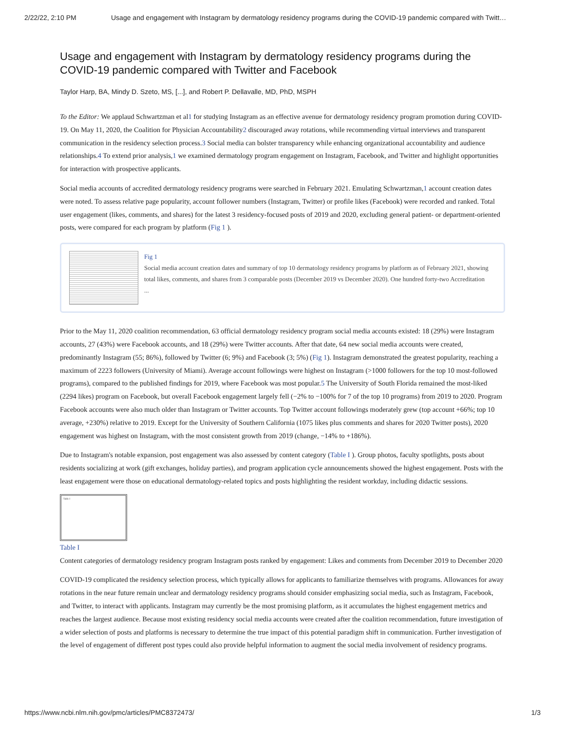2/22/22, 2:10 PM Usage and engagement with Instagram by dermatology residency programs during the COVID-19 pandemic compared with Twitt…
Usage and engagement with Instagram by dermatology residency programs during the COVID-19 pandemic compared with Twitter and Facebook
Taylor Harp, BA, Mindy D. Szeto, MS, [...], and Robert P. Dellavalle, MD, PhD, MSPH
To the Editor: We applaud Schwartzman et al1 for studying Instagram as an effective avenue for dermatology residency program promotion during COVID-19. On May 11, 2020, the Coalition for Physician Accountability2 discouraged away rotations, while recommending virtual interviews and transparent communication in the residency selection process.3 Social media can bolster transparency while enhancing organizational accountability and audience relationships.4 To extend prior analysis,1 we examined dermatology program engagement on Instagram, Facebook, and Twitter and highlight opportunities for interaction with prospective applicants.
Social media accounts of accredited dermatology residency programs were searched in February 2021. Emulating Schwartzman,1 account creation dates were noted. To assess relative page popularity, account follower numbers (Instagram, Twitter) or profile likes (Facebook) were recorded and ranked. Total user engagement (likes, comments, and shares) for the latest 3 residency-focused posts of 2019 and 2020, excluding general patient- or department-oriented posts, were compared for each program by platform (Fig 1 ).
Fig 1
Social media account creation dates and summary of top 10 dermatology residency programs by platform as of February 2021, showing total likes, comments, and shares from 3 comparable posts (December 2019 vs December 2020). One hundred forty-two Accreditation
...
Prior to the May 11, 2020 coalition recommendation, 63 official dermatology residency program social media accounts existed: 18 (29%) were Instagram accounts, 27 (43%) were Facebook accounts, and 18 (29%) were Twitter accounts. After that date, 64 new social media accounts were created, predominantly Instagram (55; 86%), followed by Twitter (6; 9%) and Facebook (3; 5%) (Fig 1). Instagram demonstrated the greatest popularity, reaching a maximum of 2223 followers (University of Miami). Average account followings were highest on Instagram (>1000 followers for the top 10 most-followed programs), compared to the published findings for 2019, where Facebook was most popular.5 The University of South Florida remained the most-liked (2294 likes) program on Facebook, but overall Facebook engagement largely fell (−2% to −100% for 7 of the top 10 programs) from 2019 to 2020. Program Facebook accounts were also much older than Instagram or Twitter accounts. Top Twitter account followings moderately grew (top account +66%; top 10 average, +230%) relative to 2019. Except for the University of Southern California (1075 likes plus comments and shares for 2020 Twitter posts), 2020 engagement was highest on Instagram, with the most consistent growth from 2019 (change, −14% to +186%).
Due to Instagram's notable expansion, post engagement was also assessed by content category (Table I ). Group photos, faculty spotlights, posts about residents socializing at work (gift exchanges, holiday parties), and program application cycle announcements showed the highest engagement. Posts with the least engagement were those on educational dermatology-related topics and posts highlighting the resident workday, including didactic sessions.
Table I
Table I
Content categories of dermatology residency program Instagram posts ranked by engagement: Likes and comments from December 2019 to December 2020
COVID-19 complicated the residency selection process, which typically allows for applicants to familiarize themselves with programs. Allowances for away rotations in the near future remain unclear and dermatology residency programs should consider emphasizing social media, such as Instagram, Facebook, and Twitter, to interact with applicants. Instagram may currently be the most promising platform, as it accumulates the highest engagement metrics and reaches the largest audience. Because most existing residency social media accounts were created after the coalition recommendation, future investigation of a wider selection of posts and platforms is necessary to determine the true impact of this potential paradigm shift in communication. Further investigation of the level of engagement of different post types could also provide helpful information to augment the social media involvement of residency programs.
https://www.ncbi.nlm.nih.gov/pmc/articles/PMC8372473/ 1/3